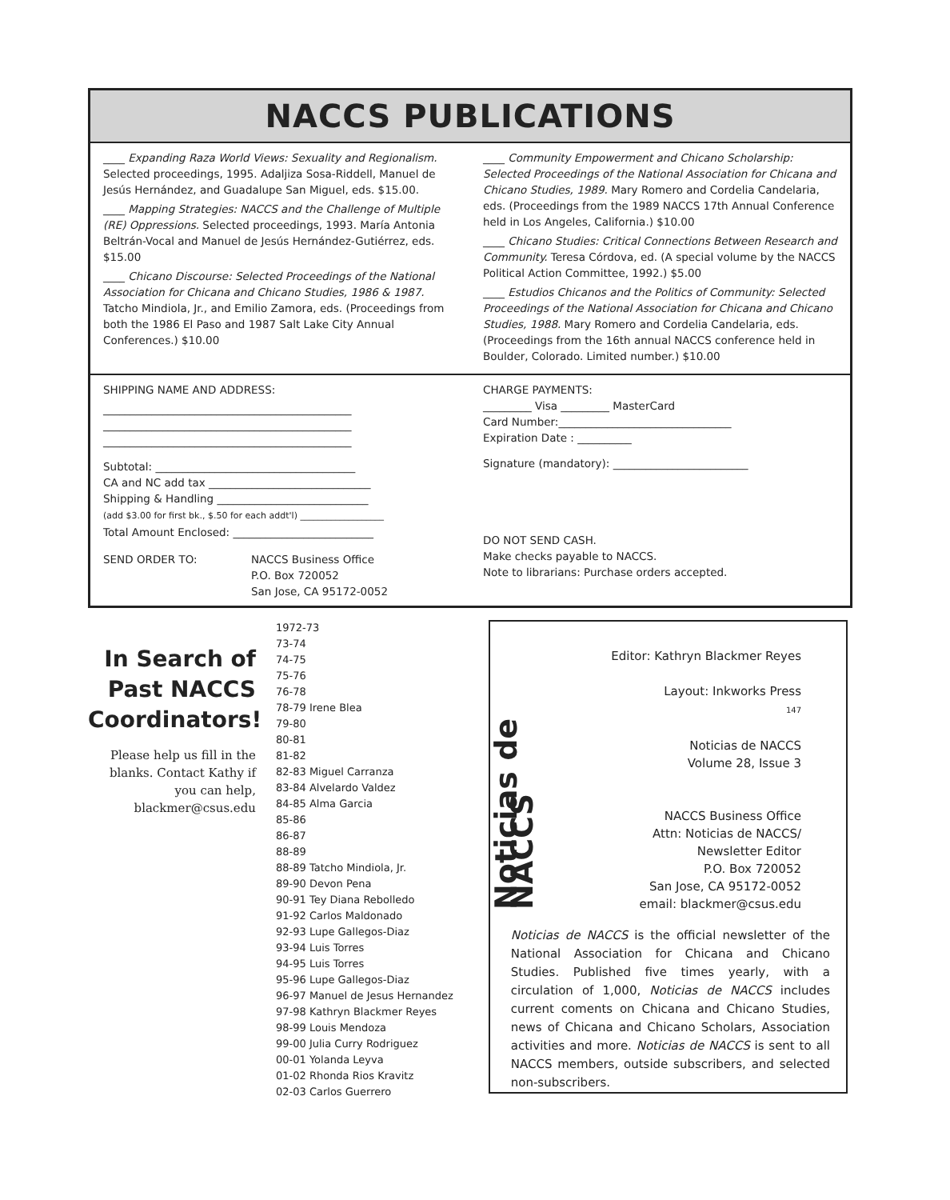NACCS PUBLICATIONS
____ Expanding Raza World Views: Sexuality and Regionalism. Selected proceedings, 1995. Adaljiza Sosa-Riddell, Manuel de Jesús Hernández, and Guadalupe San Miguel, eds. $15.00.
____ Mapping Strategies: NACCS and the Challenge of Multiple (RE) Oppressions. Selected proceedings, 1993. María Antonia Beltrán-Vocal and Manuel de Jesús Hernández-Gutiérrez, eds. $15.00
____ Chicano Discourse: Selected Proceedings of the National Association for Chicana and Chicano Studies, 1986 & 1987. Tatcho Mindiola, Jr., and Emilio Zamora, eds. (Proceedings from both the 1986 El Paso and 1987 Salt Lake City Annual Conferences.) $10.00
____ Community Empowerment and Chicano Scholarship: Selected Proceedings of the National Association for Chicana and Chicano Studies, 1989. Mary Romero and Cordelia Candelaria, eds. (Proceedings from the 1989 NACCS 17th Annual Conference held in Los Angeles, California.) $10.00
____ Chicano Studies: Critical Connections Between Research and Community. Teresa Córdova, ed. (A special volume by the NACCS Political Action Committee, 1992.) $5.00
____ Estudios Chicanos and the Politics of Community: Selected Proceedings of the National Association for Chicana and Chicano Studies, 1988. Mary Romero and Cordelia Candelaria, eds. (Proceedings from the 16th annual NACCS conference held in Boulder, Colorado. Limited number.) $10.00
SHIPPING NAME AND ADDRESS:
______________________________________________
______________________________________________
______________________________________________
Subtotal: _____________________________________
CA and NC add tax ______________________________
Shipping & Handling ____________________________
(add $3.00 for first bk., $.50 for each addt'l) ___________________
Total Amount Enclosed: __________________________
SEND ORDER TO: NACCS Business Office
P.O. Box 720052
San Jose, CA 95172-0052
CHARGE PAYMENTS:
_________ Visa _________ MasterCard
Card Number:________________________________
Expiration Date : __________
Signature (mandatory): _________________________
DO NOT SEND CASH.
Make checks payable to NACCS.
Note to librarians: Purchase orders accepted.
In Search of Past NACCS Coordinators!
Please help us fill in the blanks. Contact Kathy if you can help, blackmer@csus.edu
1972-73
73-74
74-75
75-76
76-78
78-79 Irene Blea
79-80
80-81
81-82
82-83 Miguel Carranza
83-84 Alvelardo Valdez
84-85 Alma Garcia
85-86
86-87
88-89
88-89 Tatcho Mindiola, Jr.
89-90 Devon Pena
90-91 Tey Diana Rebolledo
91-92 Carlos Maldonado
92-93 Lupe Gallegos-Diaz
93-94 Luis Torres
94-95 Luis Torres
95-96 Lupe Gallegos-Diaz
96-97 Manuel de Jesus Hernandez
97-98 Kathryn Blackmer Reyes
98-99 Louis Mendoza
99-00 Julia Curry Rodriguez
00-01 Yolanda Leyva
01-02 Rhonda Rios Kravitz
02-03 Carlos Guerrero
Noticias de NACCS
Editor: Kathryn Blackmer Reyes
Layout: Inkworks Press
147
Noticias de NACCS
Volume 28, Issue 3
NACCS Business Office
Attn: Noticias de NACCS/
Newsletter Editor
P.O. Box 720052
San Jose, CA 95172-0052
email: blackmer@csus.edu
Noticias de NACCS is the official newsletter of the National Association for Chicana and Chicano Studies. Published five times yearly, with a circulation of 1,000, Noticias de NACCS includes current coments on Chicana and Chicano Studies, news of Chicana and Chicano Scholars, Association activities and more. Noticias de NACCS is sent to all NACCS members, outside subscribers, and selected non-subscribers.